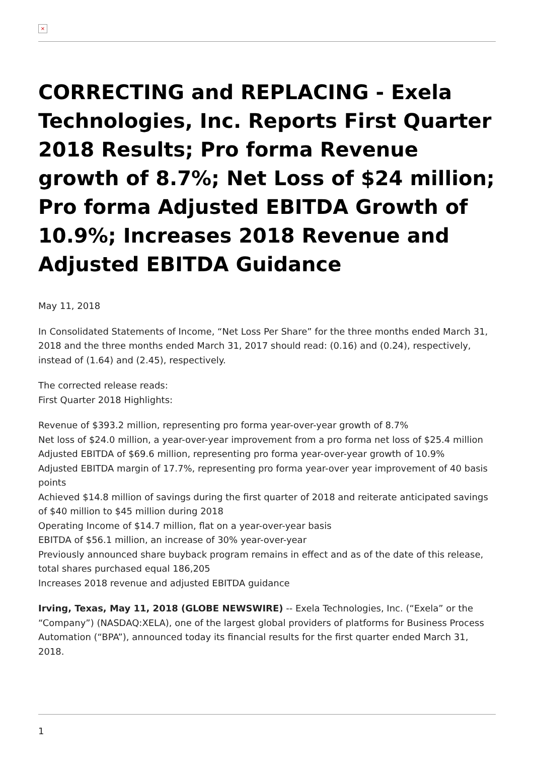×
CORRECTING and REPLACING - Exela Technologies, Inc. Reports First Quarter 2018 Results; Pro forma Revenue growth of 8.7%; Net Loss of $24 million; Pro forma Adjusted EBITDA Growth of 10.9%; Increases 2018 Revenue and Adjusted EBITDA Guidance
May 11, 2018
In Consolidated Statements of Income, “Net Loss Per Share” for the three months ended March 31, 2018 and the three months ended March 31, 2017 should read: (0.16) and (0.24), respectively, instead of (1.64) and (2.45), respectively.
The corrected release reads:
First Quarter 2018 Highlights:
Revenue of $393.2 million, representing pro forma year-over-year growth of 8.7%
Net loss of $24.0 million, a year-over-year improvement from a pro forma net loss of $25.4 million
Adjusted EBITDA of $69.6 million, representing pro forma year-over-year growth of 10.9%
Adjusted EBITDA margin of 17.7%, representing pro forma year-over year improvement of 40 basis points
Achieved $14.8 million of savings during the first quarter of 2018 and reiterate anticipated savings of $40 million to $45 million during 2018
Operating Income of $14.7 million, flat on a year-over-year basis
EBITDA of $56.1 million, an increase of 30% year-over-year
Previously announced share buyback program remains in effect and as of the date of this release, total shares purchased equal 186,205
Increases 2018 revenue and adjusted EBITDA guidance
Irving, Texas, May 11, 2018 (GLOBE NEWSWIRE) -- Exela Technologies, Inc. (“Exela” or the “Company”) (NASDAQ:XELA), one of the largest global providers of platforms for Business Process Automation (“BPA”), announced today its financial results for the first quarter ended March 31, 2018.
1